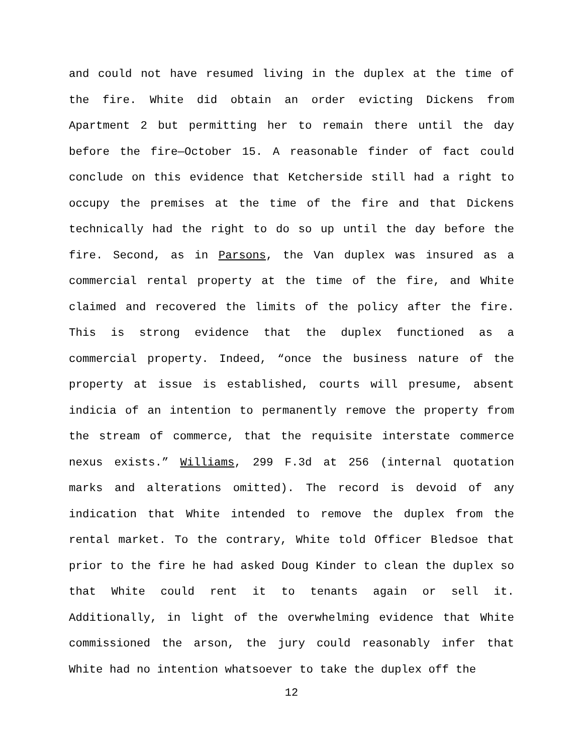and could not have resumed living in the duplex at the time of the fire. White did obtain an order evicting Dickens from Apartment 2 but permitting her to remain there until the day before the fire—October 15. A reasonable finder of fact could conclude on this evidence that Ketcherside still had a right to occupy the premises at the time of the fire and that Dickens technically had the right to do so up until the day before the fire. Second, as in Parsons, the Van duplex was insured as a commercial rental property at the time of the fire, and White claimed and recovered the limits of the policy after the fire. This is strong evidence that the duplex functioned as a commercial property. Indeed, “once the business nature of the property at issue is established, courts will presume, absent indicia of an intention to permanently remove the property from the stream of commerce, that the requisite interstate commerce nexus exists.” Williams, 299 F.3d at 256 (internal quotation marks and alterations omitted). The record is devoid of any indication that White intended to remove the duplex from the rental market. To the contrary, White told Officer Bledsoe that prior to the fire he had asked Doug Kinder to clean the duplex so that White could rent it to tenants again or sell it. Additionally, in light of the overwhelming evidence that White commissioned the arson, the jury could reasonably infer that White had no intention whatsoever to take the duplex off the
12